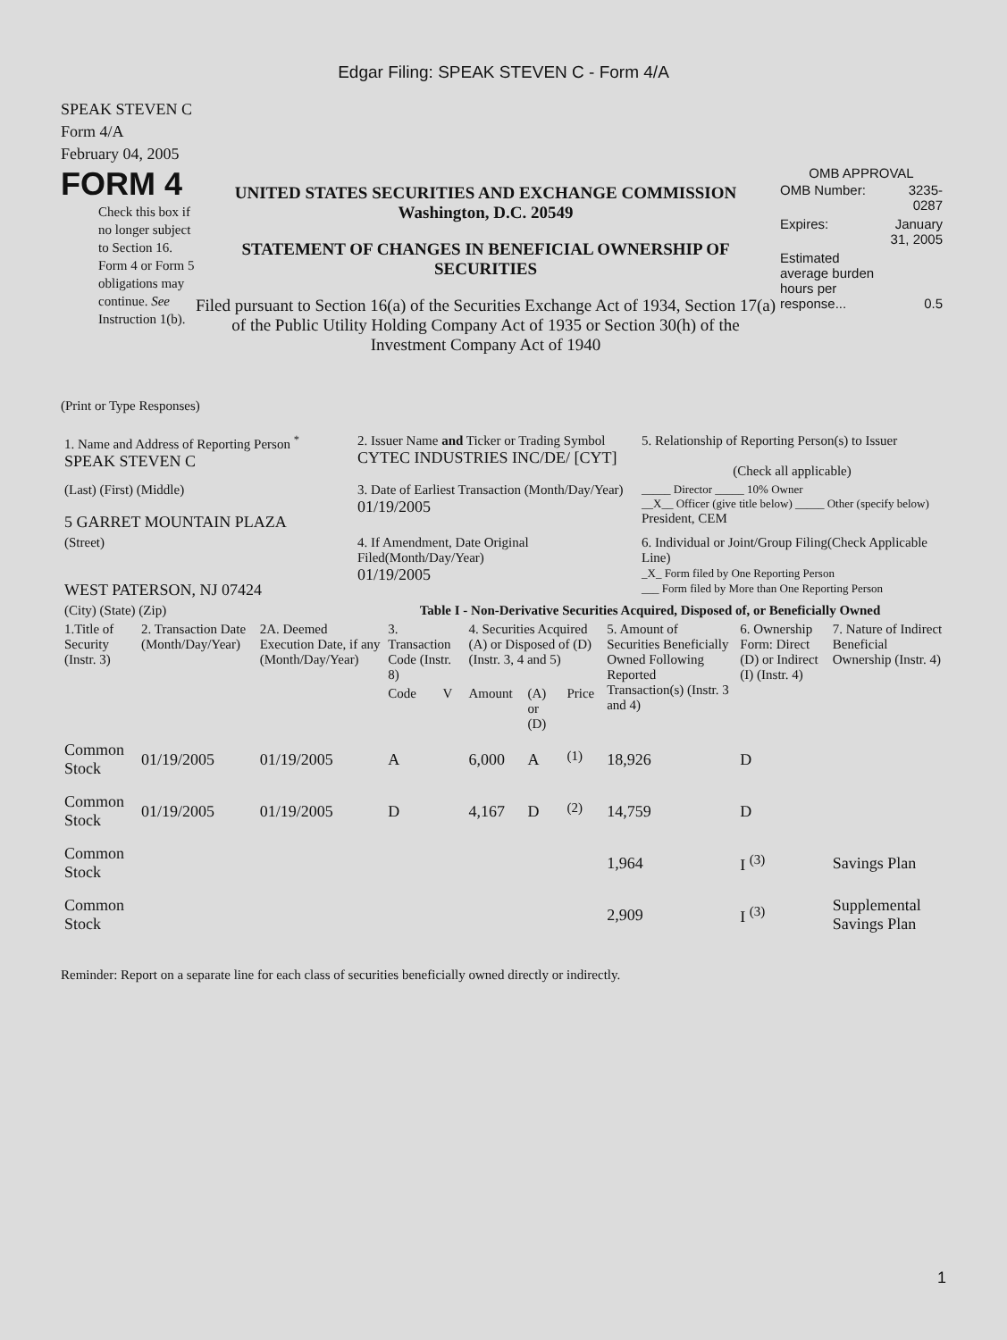Edgar Filing: SPEAK STEVEN C - Form 4/A
SPEAK STEVEN C
Form 4/A
February 04, 2005
FORM 4
Check this box if no longer subject to Section 16. Form 4 or Form 5 obligations may continue. See Instruction 1(b).
UNITED STATES SECURITIES AND EXCHANGE COMMISSION
Washington, D.C. 20549
STATEMENT OF CHANGES IN BENEFICIAL OWNERSHIP OF SECURITIES
Filed pursuant to Section 16(a) of the Securities Exchange Act of 1934, Section 17(a) of the Public Utility Holding Company Act of 1935 or Section 30(h) of the Investment Company Act of 1940
OMB APPROVAL
| OMB Number: | 3235-0287 |
| Expires: | January 31, 2005 |
| Estimated average burden hours per response... | 0.5 |
(Print or Type Responses)
| 1. Name and Address of Reporting Person <sup>*</sup> SPEAK STEVEN C | 2. Issuer Name and Ticker or Trading Symbol CYTEC INDUSTRIES INC/DE/ [CYT] | 5. Relationship of Reporting Person(s) to Issuer (Check all applicable) |
| (Last) (First) (Middle) 5 GARRET MOUNTAIN PLAZA | 3. Date of Earliest Transaction (Month/Day/Year) 01/19/2005 | _____ Director _____ 10% Owner __X__ Officer (give title below) _____ Other (specify below) President, CEM |
| (Street) WEST PATERSON, NJ 07424 | 4. If Amendment, Date Original Filed(Month/Day/Year) 01/19/2005 | 6. Individual or Joint/Group Filing(Check Applicable Line) _X_ Form filed by One Reporting Person ___ Form filed by More than One Reporting Person |
| (City) (State) (Zip) | Table I - Non-Derivative Securities Acquired, Disposed of, or Beneficially Owned | |
| 1.Title of Security (Instr. 3) | 2. Transaction Date (Month/Day/Year) | 2A. Deemed Execution Date, if any (Month/Day/Year) | 3. Transaction Code (Instr. 8) | | 4. Securities Acquired (A) or Disposed of (D) (Instr. 3, 4 and 5) | | | 5. Amount of Securities Beneficially Owned Following Reported Transaction(s) (Instr. 3 and 4) | 6. Ownership Form: Direct (D) or Indirect (I) (Instr. 4) | 7. Nature of Indirect Beneficial Ownership (Instr. 4) |
| --- | --- | --- | --- | --- | --- | --- | --- | --- | --- | --- |
| | | | Code | V | Amount | (A) or (D) | Price | | | |
| Common Stock | 01/19/2005 | 01/19/2005 | A | | 6,000 | A | <sup>(1)</sup> | 18,926 | D | |
| Common Stock | 01/19/2005 | 01/19/2005 | D | | 4,167 | D | <sup>(2)</sup> | 14,759 | D | |
| Common Stock | | | | | | | | 1,964 | I <sup>(3)</sup> | Savings Plan |
| Common Stock | | | | | | | | 2,909 | I <sup>(3)</sup> | Supplemental Savings Plan |
Reminder: Report on a separate line for each class of securities beneficially owned directly or indirectly.
1